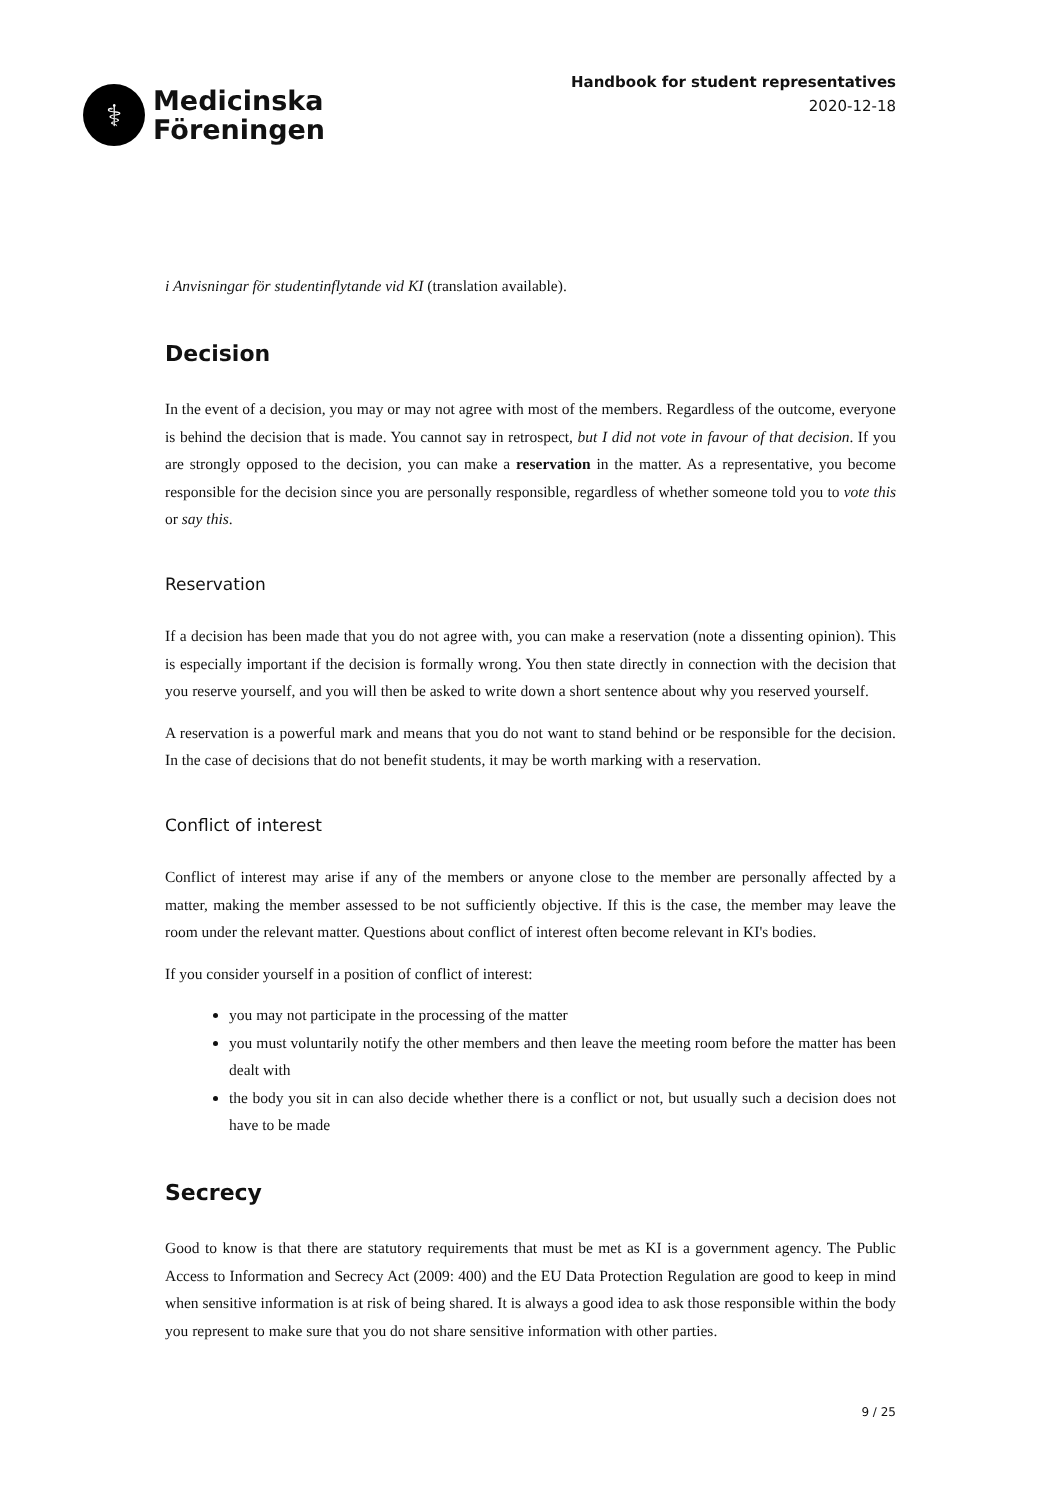⚕
Medicinska
Föreningen
Handbook for student representatives
2020-12-18
i Anvisningar för studentinflytande vid KI (translation available).
Decision
In the event of a decision, you may or may not agree with most of the members. Regardless of the outcome, everyone is behind the decision that is made. You cannot say in retrospect, but I did not vote in favour of that decision. If you are strongly opposed to the decision, you can make a reservation in the matter. As a representative, you become responsible for the decision since you are personally responsible, regardless of whether someone told you to vote this or say this.
Reservation
If a decision has been made that you do not agree with, you can make a reservation (note a dissenting opinion). This is especially important if the decision is formally wrong. You then state directly in connection with the decision that you reserve yourself, and you will then be asked to write down a short sentence about why you reserved yourself.
A reservation is a powerful mark and means that you do not want to stand behind or be responsible for the decision. In the case of decisions that do not benefit students, it may be worth marking with a reservation.
Conflict of interest
Conflict of interest may arise if any of the members or anyone close to the member are personally affected by a matter, making the member assessed to be not sufficiently objective. If this is the case, the member may leave the room under the relevant matter. Questions about conflict of interest often become relevant in KI's bodies.
If you consider yourself in a position of conflict of interest:
you may not participate in the processing of the matter
you must voluntarily notify the other members and then leave the meeting room before the matter has been dealt with
the body you sit in can also decide whether there is a conflict or not, but usually such a decision does not have to be made
Secrecy
Good to know is that there are statutory requirements that must be met as KI is a government agency. The Public Access to Information and Secrecy Act (2009: 400) and the EU Data Protection Regulation are good to keep in mind when sensitive information is at risk of being shared. It is always a good idea to ask those responsible within the body you represent to make sure that you do not share sensitive information with other parties.
9 / 25